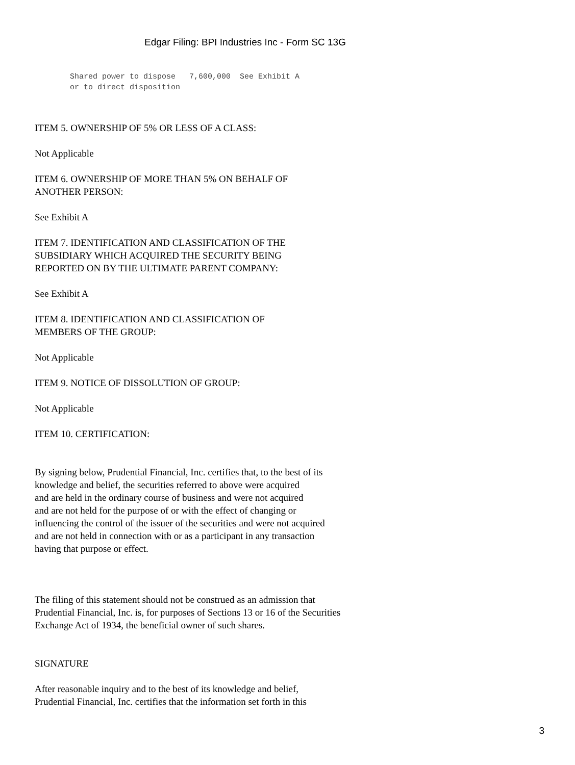Edgar Filing: BPI Industries Inc - Form SC 13G
Shared power to dispose   7,600,000  See Exhibit A
or to direct disposition
ITEM 5. OWNERSHIP OF 5% OR LESS OF A CLASS:
Not Applicable
ITEM 6. OWNERSHIP OF MORE THAN 5% ON BEHALF OF
ANOTHER PERSON:
See Exhibit A
ITEM 7. IDENTIFICATION AND CLASSIFICATION OF THE
SUBSIDIARY WHICH ACQUIRED THE SECURITY BEING
REPORTED ON BY THE ULTIMATE PARENT COMPANY:
See Exhibit A
ITEM 8. IDENTIFICATION AND CLASSIFICATION OF
MEMBERS OF THE GROUP:
Not Applicable
ITEM 9. NOTICE OF DISSOLUTION OF GROUP:
Not Applicable
ITEM 10. CERTIFICATION:
By signing below, Prudential Financial, Inc. certifies that, to the best of its
knowledge and belief, the securities referred to above were acquired
and are held in the ordinary course of business and were not acquired
and are not held for the purpose of or with the effect of changing or
influencing the control of the issuer of the securities and were not acquired
and are not held in connection with or as a participant in any transaction
having that purpose or effect.
The filing of this statement should not be construed as an admission that
Prudential Financial, Inc. is, for purposes of Sections 13 or 16 of the Securities
Exchange Act of 1934, the beneficial owner of such shares.
SIGNATURE
After reasonable inquiry and to the best of its knowledge and belief,
Prudential Financial, Inc. certifies that the information set forth in this
3